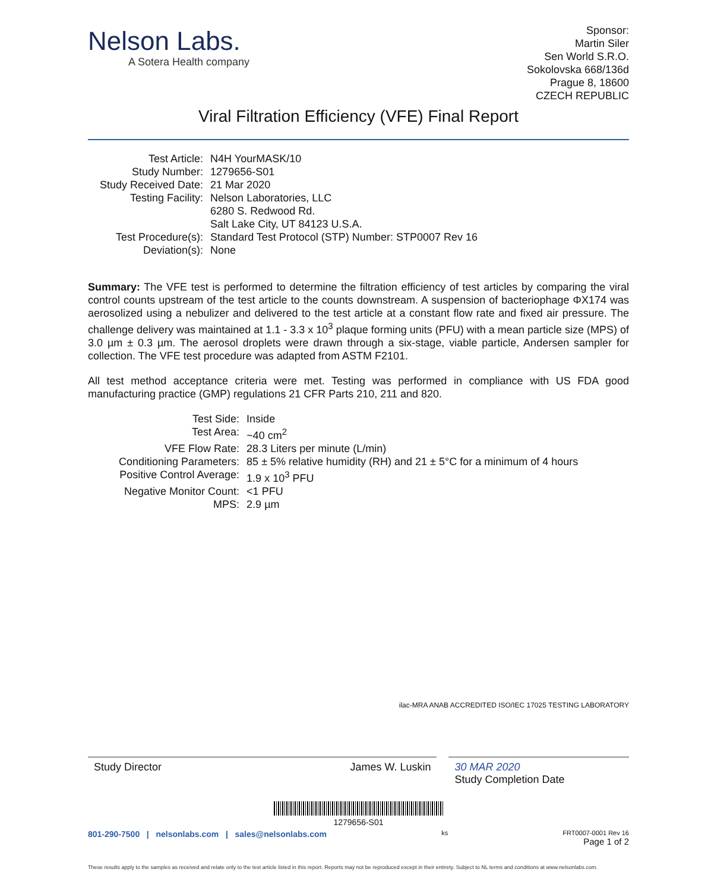Nelson Labs.
A Sotera Health company
Sponsor:
Martin Siler
Sen World S.R.O.
Sokolovska 668/136d
Prague 8, 18600
CZECH REPUBLIC
Viral Filtration Efficiency (VFE) Final Report
| Test Article: | N4H YourMASK/10 |
| Study Number: | 1279656-S01 |
| Study Received Date: | 21 Mar 2020 |
| Testing Facility: | Nelson Laboratories, LLC 6280 S. Redwood Rd. Salt Lake City, UT 84123 U.S.A. |
| Test Procedure(s): | Standard Test Protocol (STP) Number: STP0007 Rev 16 |
| Deviation(s): | None |
Summary: The VFE test is performed to determine the filtration efficiency of test articles by comparing the viral control counts upstream of the test article to the counts downstream. A suspension of bacteriophage ΦX174 was aerosolized using a nebulizer and delivered to the test article at a constant flow rate and fixed air pressure. The challenge delivery was maintained at 1.1 - 3.3 x 10<sup>3</sup> plaque forming units (PFU) with a mean particle size (MPS) of 3.0 µm ± 0.3 µm. The aerosol droplets were drawn through a six-stage, viable particle, Andersen sampler for collection. The VFE test procedure was adapted from ASTM F2101.
All test method acceptance criteria were met. Testing was performed in compliance with US FDA good manufacturing practice (GMP) regulations 21 CFR Parts 210, 211 and 820.
| Test Side: | Inside |
| Test Area: | ~40 cm<sup>2</sup> |
| VFE Flow Rate: | 28.3 Liters per minute (L/min) |
| Conditioning Parameters: | 85 ± 5% relative humidity (RH) and 21 ± 5°C for a minimum of 4 hours |
| Positive Control Average: | 1.9 x 10<sup>3</sup> PFU |
| Negative Monitor Count: | <1 PFU |
| MPS: | 2.9 µm |
ilac-MRA ANAB ACCREDITED ISO/IEC 17025 TESTING LABORATORY
Study Director James W. Luskin 30 MAR 2020
Study Completion Date
1279656-S01
801-290-7500 | nelsonlabs.com | sales@nelsonlabs.com
ks FRT0007-0001 Rev 16
Page 1 of 2
These results apply to the samples as received and relate only to the test article listed in this report. Reports may not be reproduced except in their entirety. Subject to NL terms and conditions at www.nelsonlabs.com.